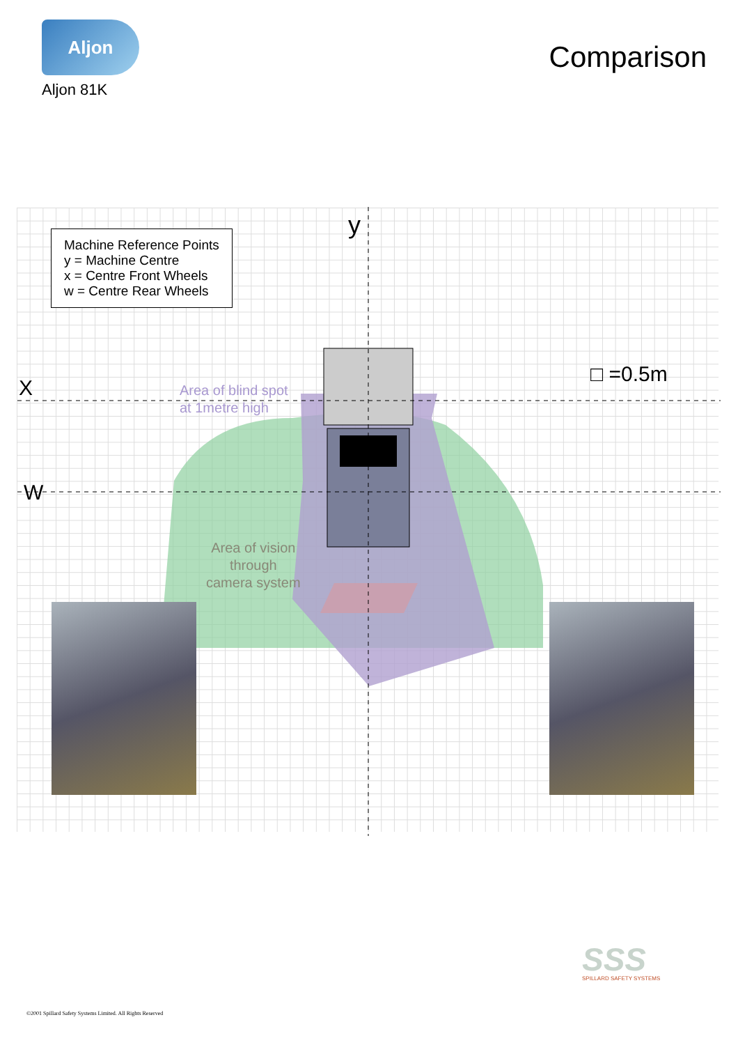Aljon
Aljon 81K
Comparison
Machine Reference Points
y = Machine Centre
x = Centre Front Wheels
w = Centre Rear Wheels
y
X
W
□ =0.5m
Area of blind spot
at 1metre high
Area of vision
through
camera system
SSS SPILLARD SAFETY SYSTEMS
©2001 Spillard Safety Systems Limited. All Rights Reserved